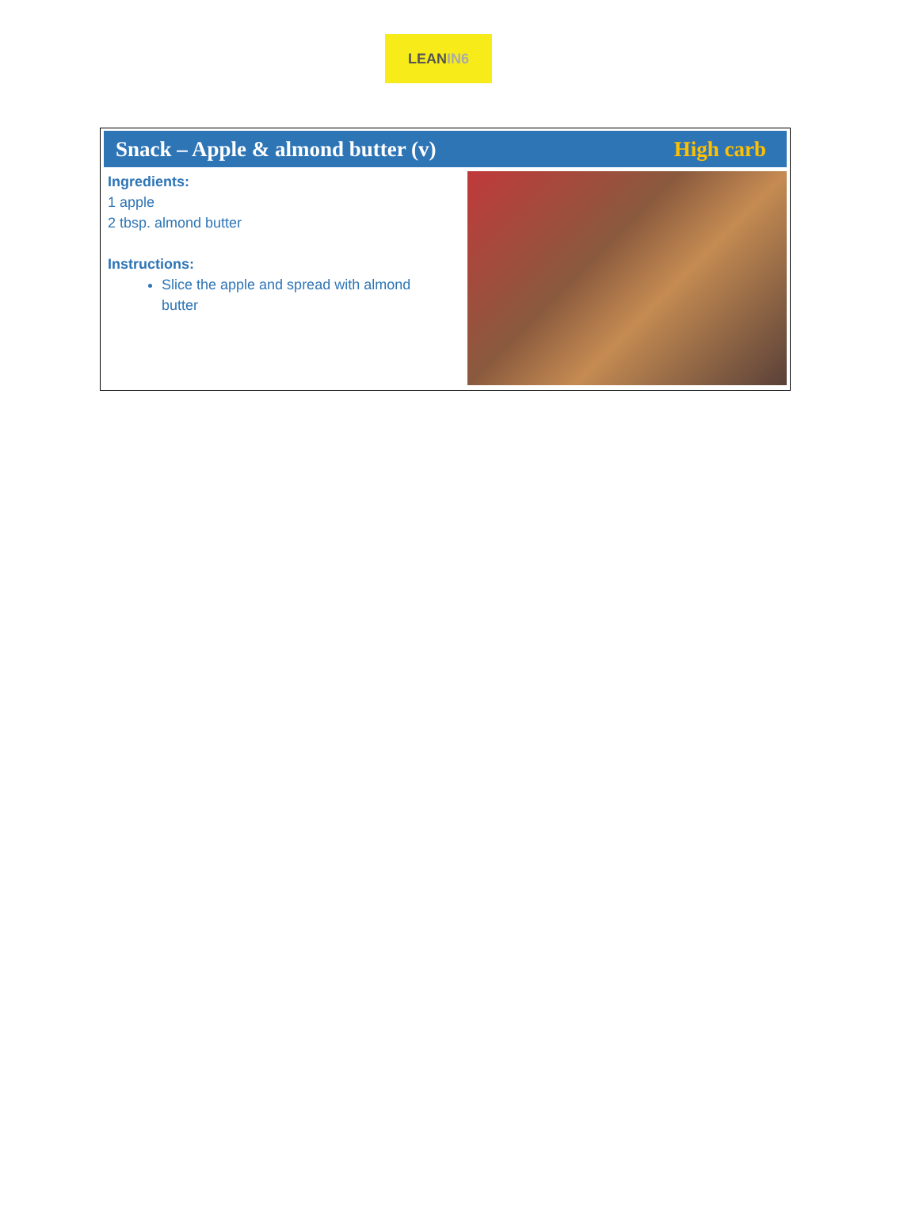LEAN IN6
Snack – Apple & almond butter (v)
High carb
Ingredients:
1 apple
2 tbsp. almond butter
Instructions:
Slice the apple and spread with almond butter